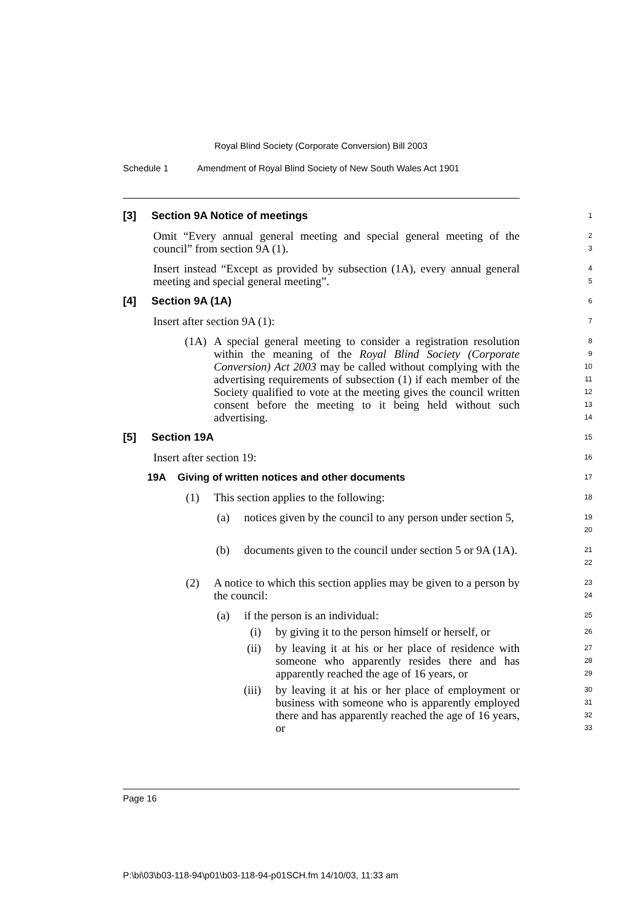Royal Blind Society (Corporate Conversion) Bill 2003
Schedule 1 Amendment of Royal Blind Society of New South Wales Act 1901
[3] Section 9A Notice of meetings
1
Omit “Every annual general meeting and special general meeting of the council” from section 9A (1).
2
3
Insert instead “Except as provided by subsection (1A), every annual general meeting and special general meeting”.
4
5
[4] Section 9A (1A)
6
Insert after section 9A (1):
7
(1A) A special general meeting to consider a registration resolution within the meaning of the Royal Blind Society (Corporate Conversion) Act 2003 may be called without complying with the advertising requirements of subsection (1) if each member of the Society qualified to vote at the meeting gives the council written consent before the meeting to it being held without such advertising.
8
9
10
11
12
13
14
[5] Section 19A
15
Insert after section 19:
16
19A Giving of written notices and other documents
17
(1) This section applies to the following:
18
(a) notices given by the council to any person under section 5,
19
20
(b) documents given to the council under section 5 or 9A (1A).
21
22
(2) A notice to which this section applies may be given to a person by the council:
23
24
(a) if the person is an individual:
25
(i) by giving it to the person himself or herself, or
26
(ii) by leaving it at his or her place of residence with someone who apparently resides there and has apparently reached the age of 16 years, or
27
28
29
(iii) by leaving it at his or her place of employment or business with someone who is apparently employed there and has apparently reached the age of 16 years, or
30
31
32
33
Page 16
P:\bi\03\b03-118-94\p01\b03-118-94-p01SCH.fm 14/10/03, 11:33 am